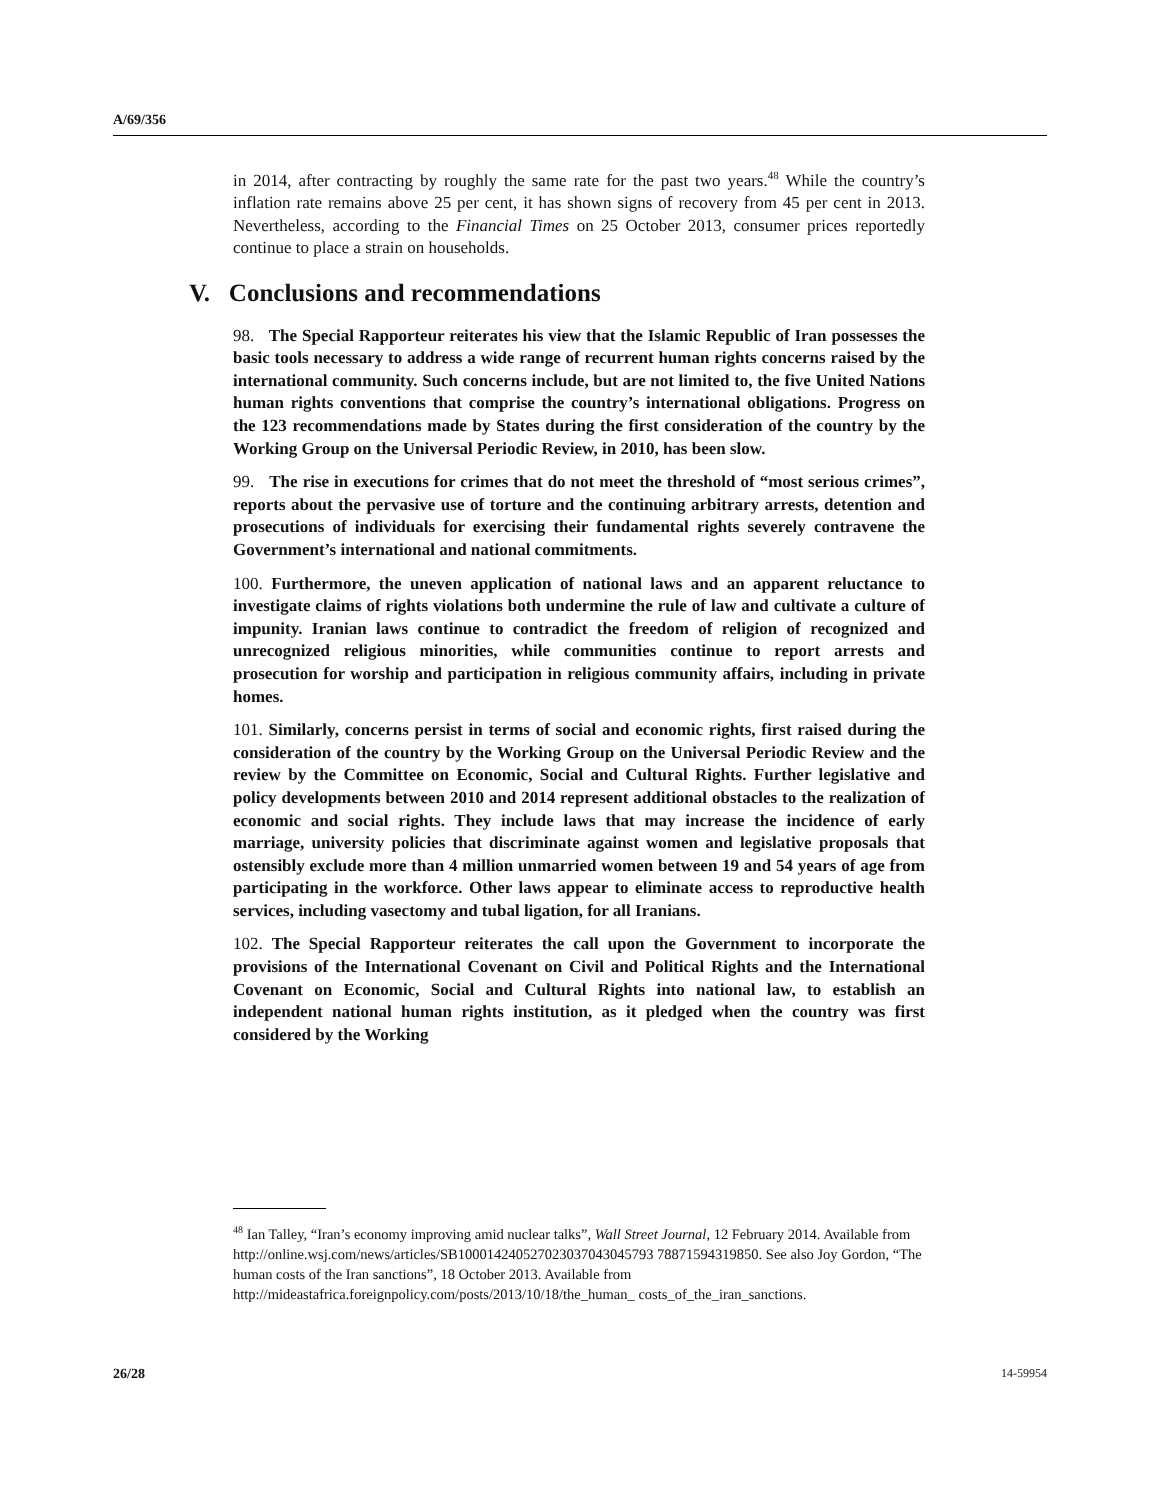A/69/356
in 2014, after contracting by roughly the same rate for the past two years.<sup>48</sup> While the country’s inflation rate remains above 25 per cent, it has shown signs of recovery from 45 per cent in 2013. Nevertheless, according to the Financial Times on 25 October 2013, consumer prices reportedly continue to place a strain on households.
V. Conclusions and recommendations
98. The Special Rapporteur reiterates his view that the Islamic Republic of Iran possesses the basic tools necessary to address a wide range of recurrent human rights concerns raised by the international community. Such concerns include, but are not limited to, the five United Nations human rights conventions that comprise the country’s international obligations. Progress on the 123 recommendations made by States during the first consideration of the country by the Working Group on the Universal Periodic Review, in 2010, has been slow.
99. The rise in executions for crimes that do not meet the threshold of “most serious crimes”, reports about the pervasive use of torture and the continuing arbitrary arrests, detention and prosecutions of individuals for exercising their fundamental rights severely contravene the Government’s international and national commitments.
100. Furthermore, the uneven application of national laws and an apparent reluctance to investigate claims of rights violations both undermine the rule of law and cultivate a culture of impunity. Iranian laws continue to contradict the freedom of religion of recognized and unrecognized religious minorities, while communities continue to report arrests and prosecution for worship and participation in religious community affairs, including in private homes.
101. Similarly, concerns persist in terms of social and economic rights, first raised during the consideration of the country by the Working Group on the Universal Periodic Review and the review by the Committee on Economic, Social and Cultural Rights. Further legislative and policy developments between 2010 and 2014 represent additional obstacles to the realization of economic and social rights. They include laws that may increase the incidence of early marriage, university policies that discriminate against women and legislative proposals that ostensibly exclude more than 4 million unmarried women between 19 and 54 years of age from participating in the workforce. Other laws appear to eliminate access to reproductive health services, including vasectomy and tubal ligation, for all Iranians.
102. The Special Rapporteur reiterates the call upon the Government to incorporate the provisions of the International Covenant on Civil and Political Rights and the International Covenant on Economic, Social and Cultural Rights into national law, to establish an independent national human rights institution, as it pledged when the country was first considered by the Working
<sup>48</sup> Ian Talley, “Iran’s economy improving amid nuclear talks”, Wall Street Journal, 12 February 2014. Available from http://online.wsj.com/news/articles/SB100014240527023037043045793 78871594319850. See also Joy Gordon, “The human costs of the Iran sanctions”, 18 October 2013. Available from http://mideastafrica.foreignpolicy.com/posts/2013/10/18/the_human_ costs_of_the_iran_sanctions.
26/28 14-59954